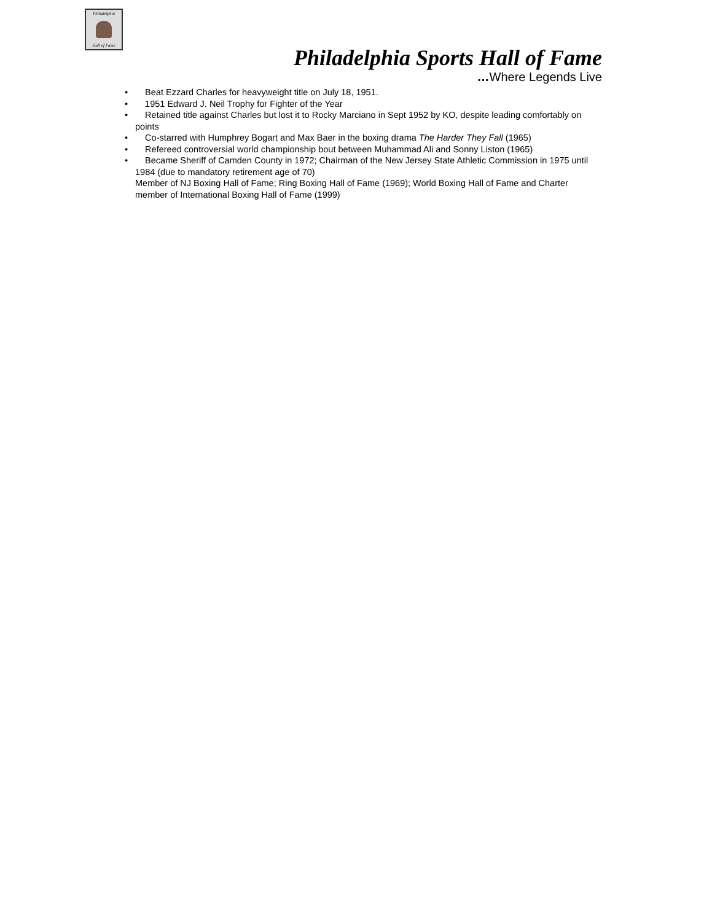Philadelphia
Hall of Fame
Philadelphia Sports Hall of Fame
…Where Legends Live
• Beat Ezzard Charles for heavyweight title on July 18, 1951.
• 1951 Edward J. Neil Trophy for Fighter of the Year
• Retained title against Charles but lost it to Rocky Marciano in Sept 1952 by KO, despite leading comfortably on points
• Co-starred with Humphrey Bogart and Max Baer in the boxing drama The Harder They Fall (1965)
• Refereed controversial world championship bout between Muhammad Ali and Sonny Liston (1965)
• Became Sheriff of Camden County in 1972; Chairman of the New Jersey State Athletic Commission in 1975 until 1984 (due to mandatory retirement age of 70)
Member of NJ Boxing Hall of Fame; Ring Boxing Hall of Fame (1969); World Boxing Hall of Fame and Charter member of International Boxing Hall of Fame (1999)